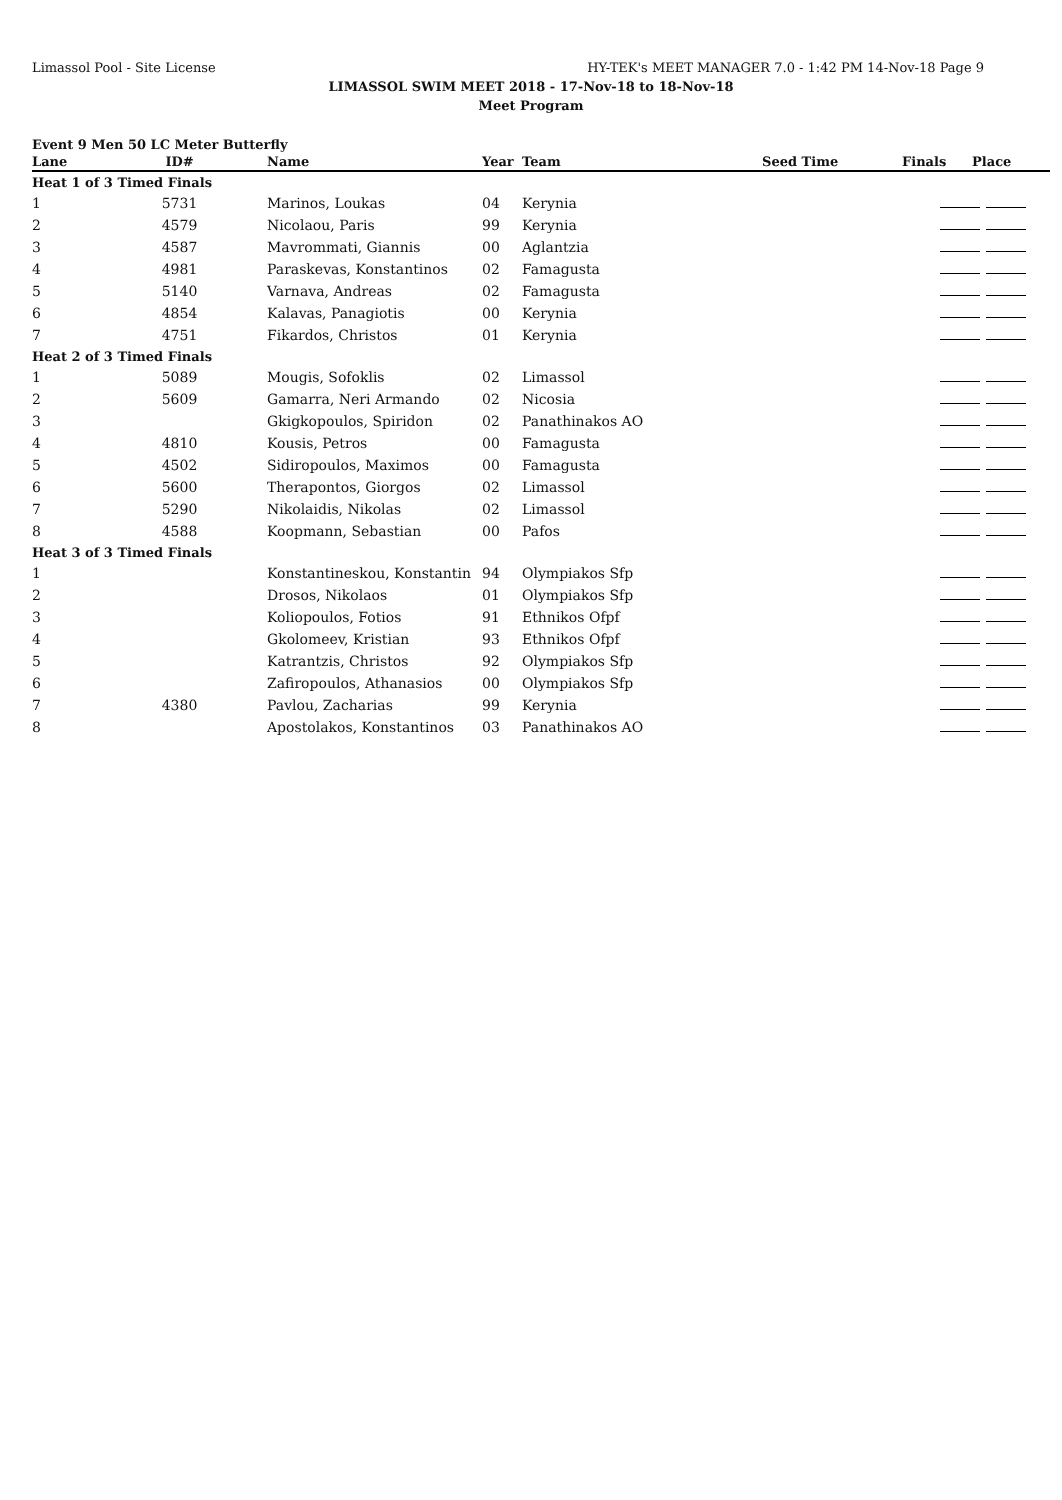Limassol Pool - Site License HY-TEK's MEET MANAGER 7.0 - 1:42 PM 14-Nov-18 Page 9
LIMASSOL SWIM MEET 2018 - 17-Nov-18 to 18-Nov-18
Meet Program
Event 9 Men 50 LC Meter Butterfly
| Lane | ID# | Name | Year | Team | Seed Time | Finals | Place |
| --- | --- | --- | --- | --- | --- | --- | --- |
| Heat 1 of 3 Timed Finals | | | | | | | |
| 1 | 5731 | Marinos, Loukas | 04 | Kerynia | | | |
| 2 | 4579 | Nicolaou, Paris | 99 | Kerynia | | | |
| 3 | 4587 | Mavrommati, Giannis | 00 | Aglantzia | | | |
| 4 | 4981 | Paraskevas, Konstantinos | 02 | Famagusta | | | |
| 5 | 5140 | Varnava, Andreas | 02 | Famagusta | | | |
| 6 | 4854 | Kalavas, Panagiotis | 00 | Kerynia | | | |
| 7 | 4751 | Fikardos, Christos | 01 | Kerynia | | | |
| Heat 2 of 3 Timed Finals | | | | | | | |
| 1 | 5089 | Mougis, Sofoklis | 02 | Limassol | | | |
| 2 | 5609 | Gamarra, Neri Armando | 02 | Nicosia | | | |
| 3 | | Gkigkopoulos, Spiridon | 02 | Panathinakos AO | | | |
| 4 | 4810 | Kousis, Petros | 00 | Famagusta | | | |
| 5 | 4502 | Sidiropoulos, Maximos | 00 | Famagusta | | | |
| 6 | 5600 | Therapontos, Giorgos | 02 | Limassol | | | |
| 7 | 5290 | Nikolaidis, Nikolas | 02 | Limassol | | | |
| 8 | 4588 | Koopmann, Sebastian | 00 | Pafos | | | |
| Heat 3 of 3 Timed Finals | | | | | | | |
| 1 | | Konstantineskou, Konstantin | 94 | Olympiakos Sfp | | | |
| 2 | | Drosos, Nikolaos | 01 | Olympiakos Sfp | | | |
| 3 | | Koliopoulos, Fotios | 91 | Ethnikos Ofpf | | | |
| 4 | | Gkolomeev, Kristian | 93 | Ethnikos Ofpf | | | |
| 5 | | Katrantzis, Christos | 92 | Olympiakos Sfp | | | |
| 6 | | Zafiropoulos, Athanasios | 00 | Olympiakos Sfp | | | |
| 7 | 4380 | Pavlou, Zacharias | 99 | Kerynia | | | |
| 8 | | Apostolakos, Konstantinos | 03 | Panathinakos AO | | | |